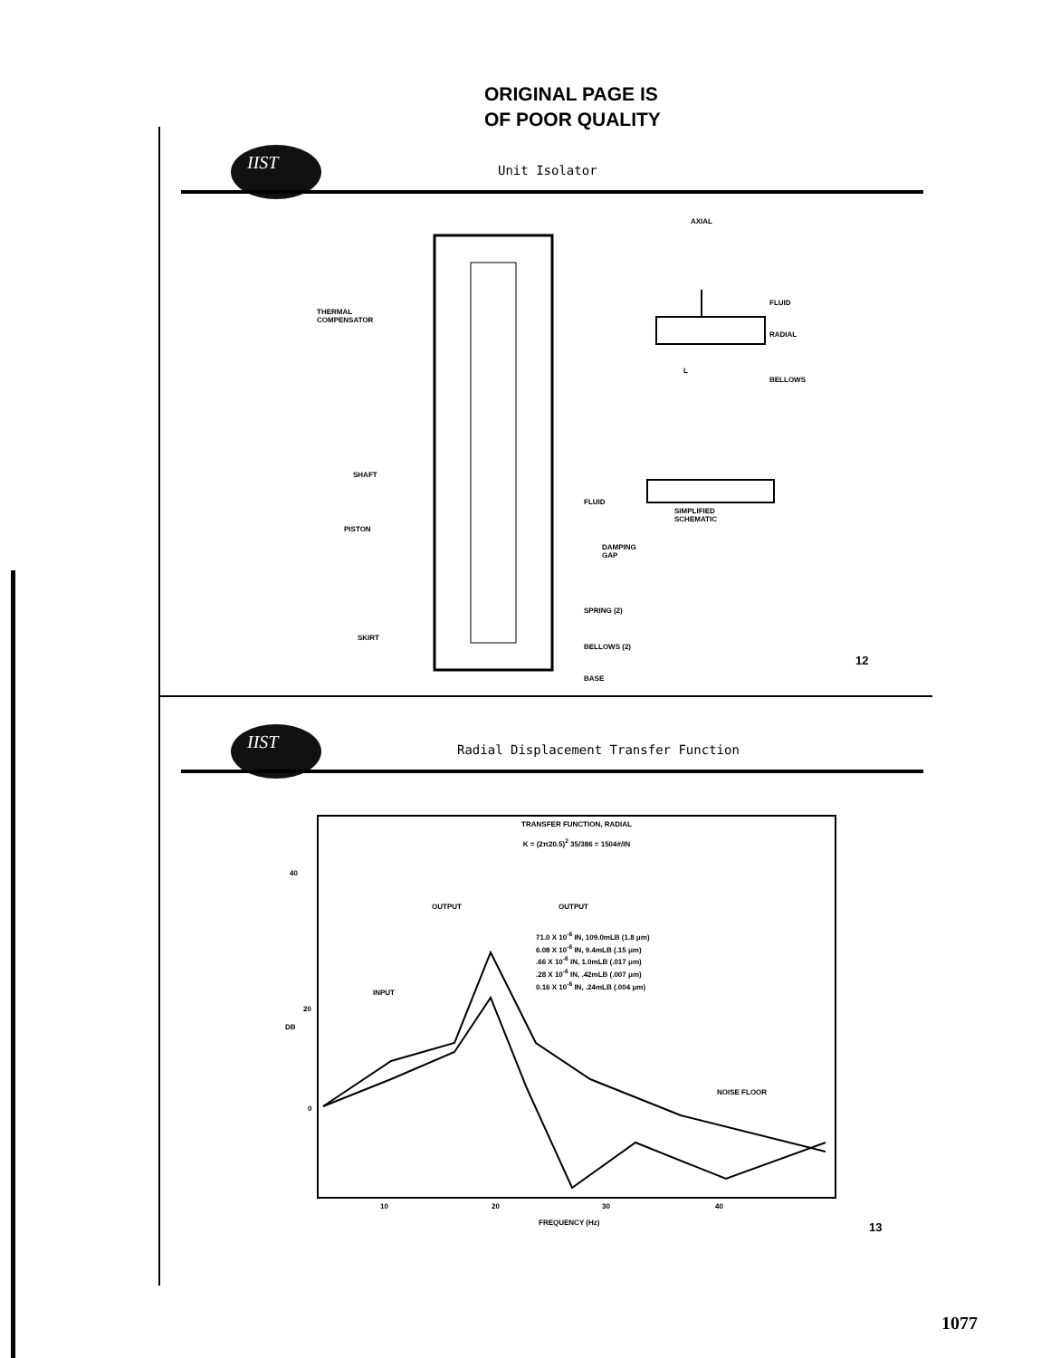ORIGINAL PAGE IS
OF POOR QUALITY
IIST
Unit Isolator
THERMAL
COMPENSATOR
SHAFT
PISTON
SKIRT
FLUID
DAMPING
GAP
SPRING (2)
BELLOWS (2)
BASE
AXIAL
FLUID
RADIAL
BELLOWS
L
SIMPLIFIED
SCHEMATIC
12
IIST
Radial Displacement Transfer Function
TRANSFER FUNCTION, RADIAL
K = (2π20.5)<sup>2</sup> 35/386 = 1504#/IN
OUTPUT OUTPUT
INPUT
71.0 X 10<sup>-6</sup> IN, 109.0mLB (1.8 μm)
6.08 X 10<sup>-6</sup> IN, 9.4mLB (.15 μm)
.66 X 10<sup>-6</sup> IN, 1.0mLB (.017 μm)
.28 X 10<sup>-6</sup> IN, .42mLB (.007 μm)
0.16 X 10<sup>-6</sup> IN, .24mLB (.004 μm)
NOISE FLOOR
40
20
DB
0
10 20 30 40
FREQUENCY (Hz) 13
1077